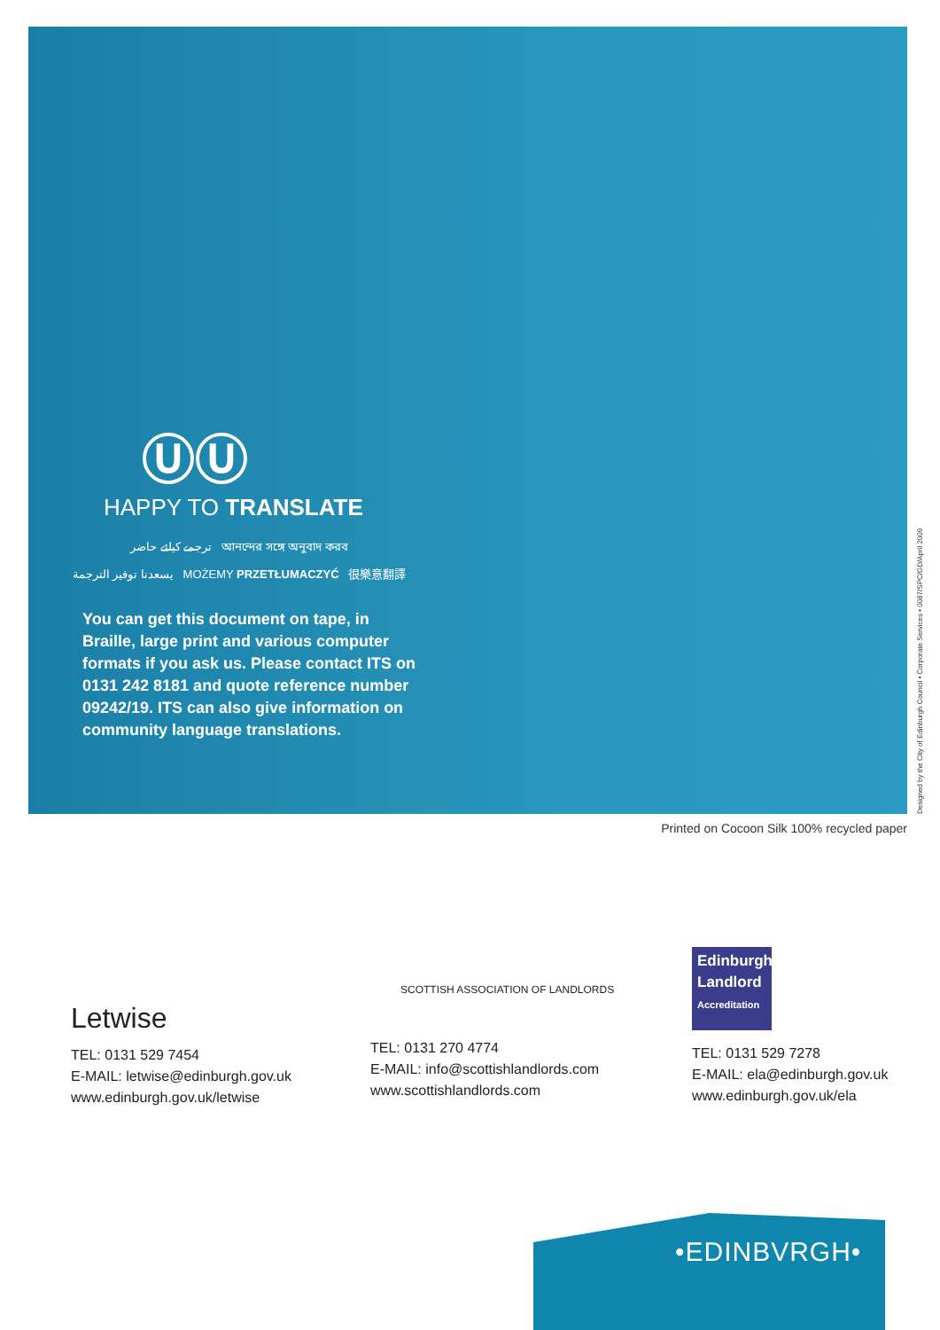ⓊⓊ
HAPPY TO TRANSLATE
ترجمے کیلئے حاضر আনন্দের সঙ্গে অনুবাদ করব
يسعدنا توفير الترجمة MOŻEMY PRZETŁUMACZYĆ 很樂意翻譯
You can get this document on tape, in Braille, large print and various computer formats if you ask us. Please contact ITS on 0131 242 8181 and quote reference number 09242/19. ITS can also give information on community language translations.
Designed by the City of Edinburgh Council • Corporate Services • 0087/SPC/GD/April 2009
Printed on Cocoon Silk 100% recycled paper
Letwise
TEL: 0131 529 7454
E-MAIL: letwise@edinburgh.gov.uk
www.edinburgh.gov.uk/letwise
SCOTTISH ASSOCIATION OF LANDLORDS
TEL: 0131 270 4774
E-MAIL: info@scottishlandlords.com
www.scottishlandlords.com
Edinburgh
Landlord
Accreditation
TEL: 0131 529 7278
E-MAIL: ela@edinburgh.gov.uk
www.edinburgh.gov.uk/ela
•EDINBVRGH•